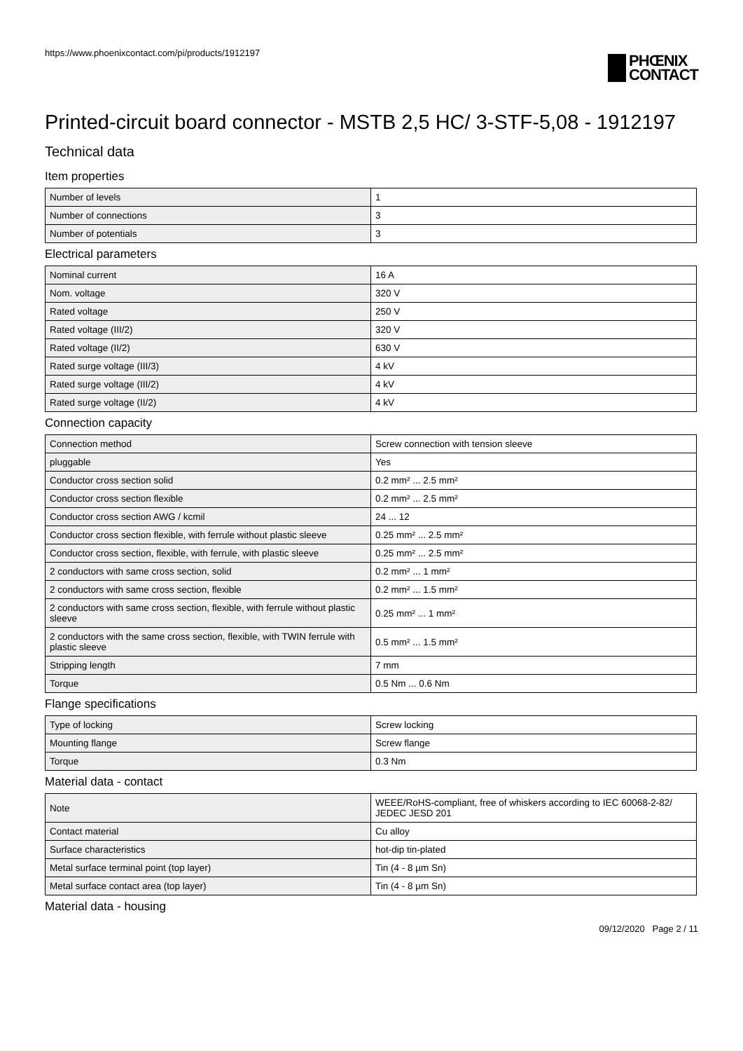https://www.phoenixcontact.com/pi/products/1912197
PHŒNIX
CONTACT
Printed-circuit board connector - MSTB 2,5 HC/ 3-STF-5,08 - 1912197
Technical data
Item properties
| Number of levels | 1 |
| Number of connections | 3 |
| Number of potentials | 3 |
Electrical parameters
| Nominal current | 16 A |
| Nom. voltage | 320 V |
| Rated voltage | 250 V |
| Rated voltage (III/2) | 320 V |
| Rated voltage (II/2) | 630 V |
| Rated surge voltage (III/3) | 4 kV |
| Rated surge voltage (III/2) | 4 kV |
| Rated surge voltage (II/2) | 4 kV |
Connection capacity
| Connection method | Screw connection with tension sleeve |
| pluggable | Yes |
| Conductor cross section solid | 0.2 mm² ... 2.5 mm² |
| Conductor cross section flexible | 0.2 mm² ... 2.5 mm² |
| Conductor cross section AWG / kcmil | 24 ... 12 |
| Conductor cross section flexible, with ferrule without plastic sleeve | 0.25 mm² ... 2.5 mm² |
| Conductor cross section, flexible, with ferrule, with plastic sleeve | 0.25 mm² ... 2.5 mm² |
| 2 conductors with same cross section, solid | 0.2 mm² ... 1 mm² |
| 2 conductors with same cross section, flexible | 0.2 mm² ... 1.5 mm² |
| 2 conductors with same cross section, flexible, with ferrule without plastic sleeve | 0.25 mm² ... 1 mm² |
| 2 conductors with the same cross section, flexible, with TWIN ferrule with plastic sleeve | 0.5 mm² ... 1.5 mm² |
| Stripping length | 7 mm |
| Torque | 0.5 Nm ... 0.6 Nm |
Flange specifications
| Type of locking | Screw locking |
| Mounting flange | Screw flange |
| Torque | 0.3 Nm |
Material data - contact
| Note | WEEE/RoHS-compliant, free of whiskers according to IEC 60068-2-82/ JEDEC JESD 201 |
| Contact material | Cu alloy |
| Surface characteristics | hot-dip tin-plated |
| Metal surface terminal point (top layer) | Tin (4 - 8 µm Sn) |
| Metal surface contact area (top layer) | Tin (4 - 8 µm Sn) |
Material data - housing
09/12/2020 Page 2 / 11